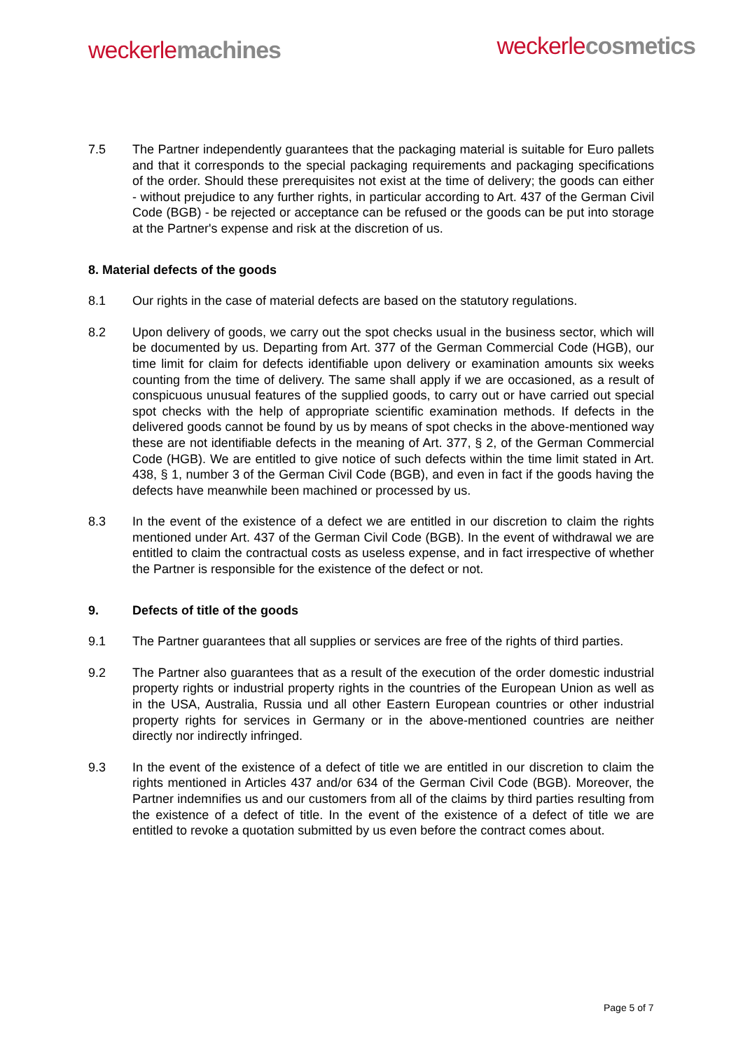weckerle machines
weckerle cosmetics
7.5 The Partner independently guarantees that the packaging material is suitable for Euro pallets and that it corresponds to the special packaging requirements and packaging specifications of the order. Should these prerequisites not exist at the time of delivery; the goods can either - without prejudice to any further rights, in particular according to Art. 437 of the German Civil Code (BGB) - be rejected or acceptance can be refused or the goods can be put into storage at the Partner's expense and risk at the discretion of us.
8. Material defects of the goods
8.1 Our rights in the case of material defects are based on the statutory regulations.
8.2 Upon delivery of goods, we carry out the spot checks usual in the business sector, which will be documented by us. Departing from Art. 377 of the German Commercial Code (HGB), our time limit for claim for defects identifiable upon delivery or examination amounts six weeks counting from the time of delivery. The same shall apply if we are occasioned, as a result of conspicuous unusual features of the supplied goods, to carry out or have carried out special spot checks with the help of appropriate scientific examination methods. If defects in the delivered goods cannot be found by us by means of spot checks in the above-mentioned way these are not identifiable defects in the meaning of Art. 377, § 2, of the German Commercial Code (HGB). We are entitled to give notice of such defects within the time limit stated in Art. 438, § 1, number 3 of the German Civil Code (BGB), and even in fact if the goods having the defects have meanwhile been machined or processed by us.
8.3 In the event of the existence of a defect we are entitled in our discretion to claim the rights mentioned under Art. 437 of the German Civil Code (BGB). In the event of withdrawal we are entitled to claim the contractual costs as useless expense, and in fact irrespective of whether the Partner is responsible for the existence of the defect or not.
9. Defects of title of the goods
9.1 The Partner guarantees that all supplies or services are free of the rights of third parties.
9.2 The Partner also guarantees that as a result of the execution of the order domestic industrial property rights or industrial property rights in the countries of the European Union as well as in the USA, Australia, Russia und all other Eastern European countries or other industrial property rights for services in Germany or in the above-mentioned countries are neither directly nor indirectly infringed.
9.3 In the event of the existence of a defect of title we are entitled in our discretion to claim the rights mentioned in Articles 437 and/or 634 of the German Civil Code (BGB). Moreover, the Partner indemnifies us and our customers from all of the claims by third parties resulting from the existence of a defect of title. In the event of the existence of a defect of title we are entitled to revoke a quotation submitted by us even before the contract comes about.
Page 5 of 7